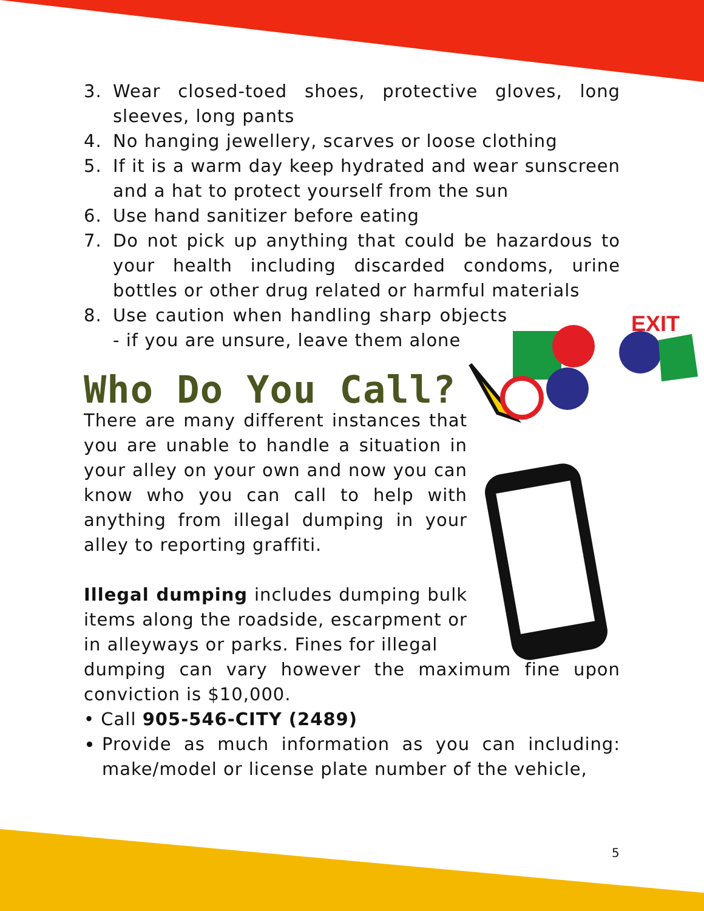EXIT
3. Wear closed-toed shoes, protective gloves, long sleeves, long pants
4. No hanging jewellery, scarves or loose clothing
5. If it is a warm day keep hydrated and wear sunscreen and a hat to protect yourself from the sun
6. Use hand sanitizer before eating
7. Do not pick up anything that could be hazardous to your health including discarded condoms, urine bottles or other drug related or harmful materials
8. Use caution when handling sharp objects - if you are unsure, leave them alone
Who Do You Call?
There are many different instances that you are unable to handle a situation in your alley on your own and now you can know who you can call to help with anything from illegal dumping in your alley to reporting graffiti.
Illegal dumping includes dumping bulk items along the roadside, escarpment or in alleyways or parks. Fines for illegal
dumping can vary however the maximum fine upon conviction is $10,000.
• Call 905-546-CITY (2489)
Provide as much information as you can including: make/model or license plate number of the vehicle,
5